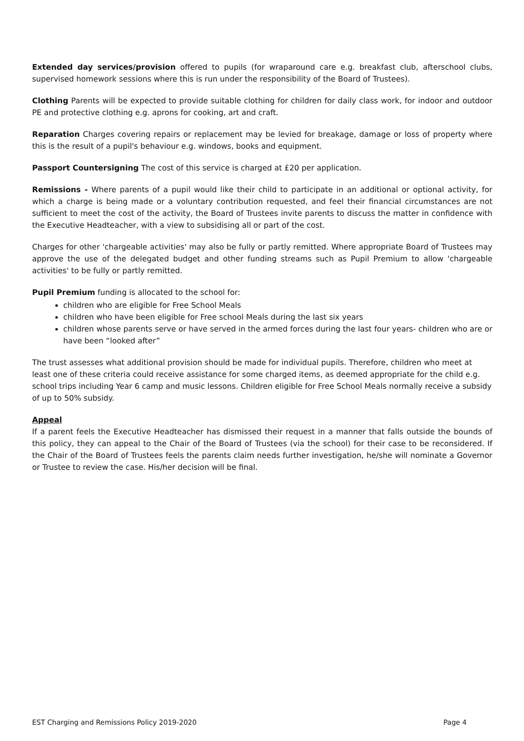Extended day services/provision offered to pupils (for wraparound care e.g. breakfast club, afterschool clubs, supervised homework sessions where this is run under the responsibility of the Board of Trustees).
Clothing Parents will be expected to provide suitable clothing for children for daily class work, for indoor and outdoor PE and protective clothing e.g. aprons for cooking, art and craft.
Reparation Charges covering repairs or replacement may be levied for breakage, damage or loss of property where this is the result of a pupil's behaviour e.g. windows, books and equipment.
Passport Countersigning The cost of this service is charged at £20 per application.
Remissions - Where parents of a pupil would like their child to participate in an additional or optional activity, for which a charge is being made or a voluntary contribution requested, and feel their financial circumstances are not sufficient to meet the cost of the activity, the Board of Trustees invite parents to discuss the matter in confidence with the Executive Headteacher, with a view to subsidising all or part of the cost.
Charges for other 'chargeable activities' may also be fully or partly remitted. Where appropriate Board of Trustees may approve the use of the delegated budget and other funding streams such as Pupil Premium to allow 'chargeable activities' to be fully or partly remitted.
Pupil Premium funding is allocated to the school for:
children who are eligible for Free School Meals
children who have been eligible for Free school Meals during the last six years
children whose parents serve or have served in the armed forces during the last four years- children who are or have been “looked after”
The trust assesses what additional provision should be made for individual pupils. Therefore, children who meet at least one of these criteria could receive assistance for some charged items, as deemed appropriate for the child e.g. school trips including Year 6 camp and music lessons. Children eligible for Free School Meals normally receive a subsidy of up to 50% subsidy.
Appeal
If a parent feels the Executive Headteacher has dismissed their request in a manner that falls outside the bounds of this policy, they can appeal to the Chair of the Board of Trustees (via the school) for their case to be reconsidered. If the Chair of the Board of Trustees feels the parents claim needs further investigation, he/she will nominate a Governor or Trustee to review the case. His/her decision will be final.
EST Charging and Remissions Policy 2019-2020 Page 4